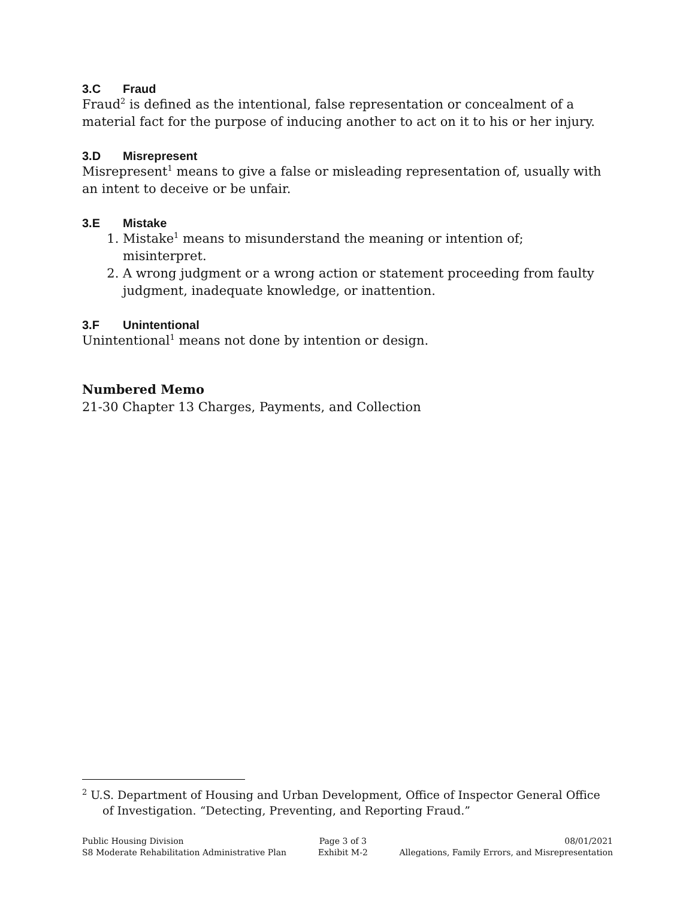3.C Fraud
Fraud<sup>2</sup> is defined as the intentional, false representation or concealment of a material fact for the purpose of inducing another to act on it to his or her injury.
3.D Misrepresent
Misrepresent<sup>1</sup> means to give a false or misleading representation of, usually with an intent to deceive or be unfair.
3.E Mistake
1. Mistake<sup>1</sup> means to misunderstand the meaning or intention of; misinterpret.
2. A wrong judgment or a wrong action or statement proceeding from faulty judgment, inadequate knowledge, or inattention.
3.F Unintentional
Unintentional<sup>1</sup> means not done by intention or design.
Numbered Memo
21-30 Chapter 13 Charges, Payments, and Collection
<sup>2</sup> U.S. Department of Housing and Urban Development, Office of Inspector General Office of Investigation. “Detecting, Preventing, and Reporting Fraud.”
Public Housing Division
S8 Moderate Rehabilitation Administrative Plan
Page 3 of 3
Exhibit M-2
08/01/2021
Allegations, Family Errors, and Misrepresentation